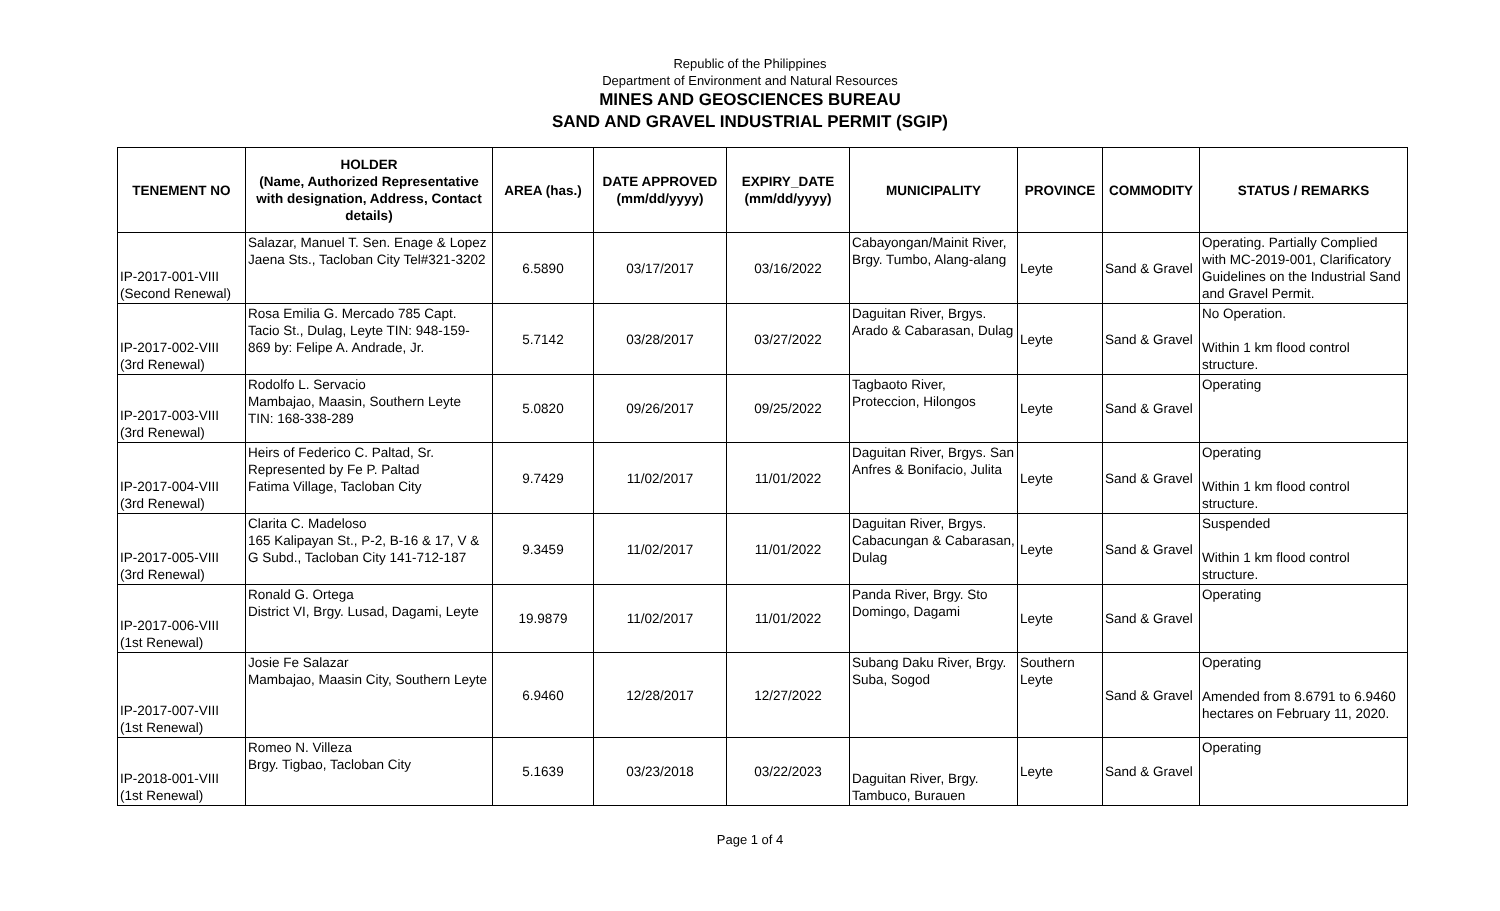Republic of the Philippines
Department of Environment and Natural Resources
MINES AND GEOSCIENCES BUREAU
SAND AND GRAVEL INDUSTRIAL PERMIT (SGIP)
| TENEMENT NO | HOLDER (Name, Authorized Representative with designation, Address, Contact details) | AREA (has.) | DATE APPROVED (mm/dd/yyyy) | EXPIRY_DATE (mm/dd/yyyy) | MUNICIPALITY | PROVINCE | COMMODITY | STATUS / REMARKS |
| --- | --- | --- | --- | --- | --- | --- | --- | --- |
| IP-2017-001-VIII (Second Renewal) | Salazar, Manuel T. Sen. Enage & Lopez Jaena Sts., Tacloban City Tel#321-3202 | 6.5890 | 03/17/2017 | 03/16/2022 | Cabayongan/Mainit River, Brgy. Tumbo, Alang-alang | Leyte | Sand & Gravel | Operating. Partially Complied with MC-2019-001, Clarificatory Guidelines on the Industrial Sand and Gravel Permit. |
| IP-2017-002-VIII (3rd Renewal) | Rosa Emilia G. Mercado 785 Capt. Tacio St., Dulag, Leyte TIN: 948-159-869 by: Felipe A. Andrade, Jr. | 5.7142 | 03/28/2017 | 03/27/2022 | Daguitan River, Brgys. Arado & Cabarasan, Dulag | Leyte | Sand & Gravel | No Operation. Within 1 km flood control structure. |
| IP-2017-003-VIII (3rd Renewal) | Rodolfo L. Servacio Mambajao, Maasin, Southern Leyte TIN: 168-338-289 | 5.0820 | 09/26/2017 | 09/25/2022 | Tagbaoto River, Proteccion, Hilongos | Leyte | Sand & Gravel | Operating |
| IP-2017-004-VIII (3rd Renewal) | Heirs of Federico C. Paltad, Sr. Represented by Fe P. Paltad Fatima Village, Tacloban City | 9.7429 | 11/02/2017 | 11/01/2022 | Daguitan River, Brgys. San Anfres & Bonifacio, Julita | Leyte | Sand & Gravel | Operating Within 1 km flood control structure. |
| IP-2017-005-VIII (3rd Renewal) | Clarita C. Madeloso 165 Kalipayan St., P-2, B-16 & 17, V & G Subd., Tacloban City 141-712-187 | 9.3459 | 11/02/2017 | 11/01/2022 | Daguitan River, Brgys. Cabacungan & Cabarasan, Dulag | Leyte | Sand & Gravel | Suspended Within 1 km flood control structure. |
| IP-2017-006-VIII (1st Renewal) | Ronald G. Ortega District VI, Brgy. Lusad, Dagami, Leyte | 19.9879 | 11/02/2017 | 11/01/2022 | Panda River, Brgy. Sto Domingo, Dagami | Leyte | Sand & Gravel | Operating |
| IP-2017-007-VIII (1st Renewal) | Josie Fe Salazar Mambajao, Maasin City, Southern Leyte | 6.9460 | 12/28/2017 | 12/27/2022 | Subang Daku River, Brgy. Suba, Sogod | Southern Leyte | Sand & Gravel | Operating Amended from 8.6791 to 6.9460 hectares on February 11, 2020. |
| IP-2018-001-VIII (1st Renewal) | Romeo N. Villeza Brgy. Tigbao, Tacloban City | 5.1639 | 03/23/2018 | 03/22/2023 | Daguitan River, Brgy. Tambuco, Burauen | Leyte | Sand & Gravel | Operating |
Page 1 of 4